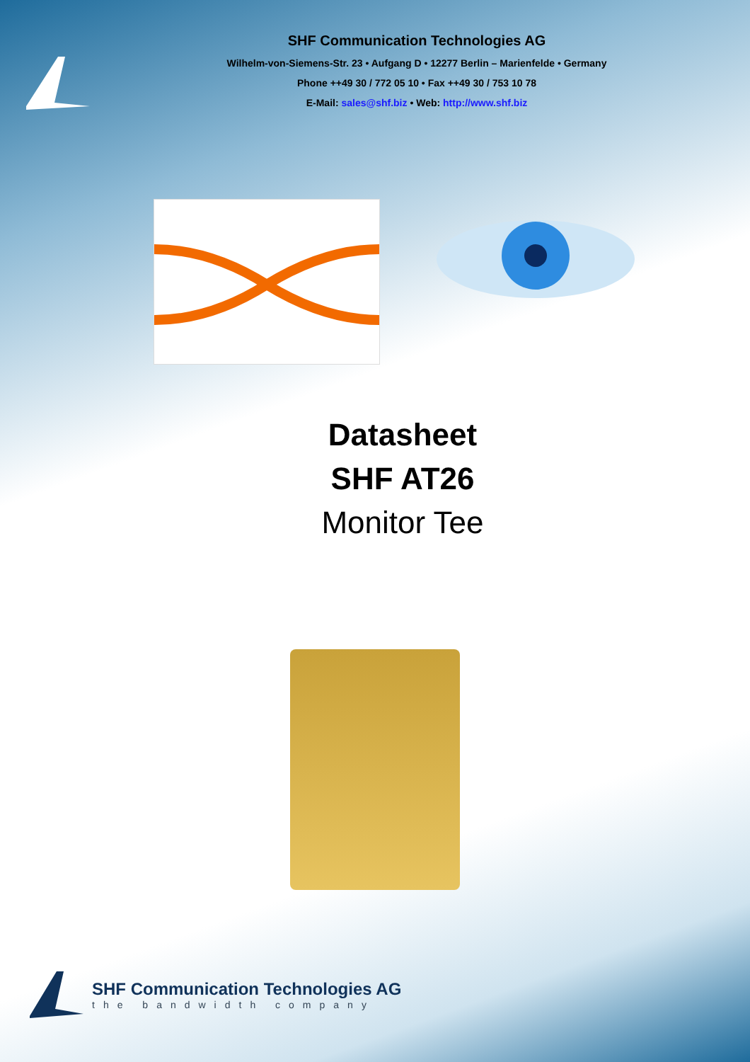SHF Communication Technologies AG
Wilhelm-von-Siemens-Str. 23 • Aufgang D • 12277 Berlin – Marienfelde • Germany
Phone ++49 30 / 772 05 10 • Fax ++49 30 / 753 10 78
E-Mail: sales@shf.biz • Web: http://www.shf.biz
Datasheet
SHF AT26
Monitor Tee
SHF Communication Technologies AG
the bandwidth company